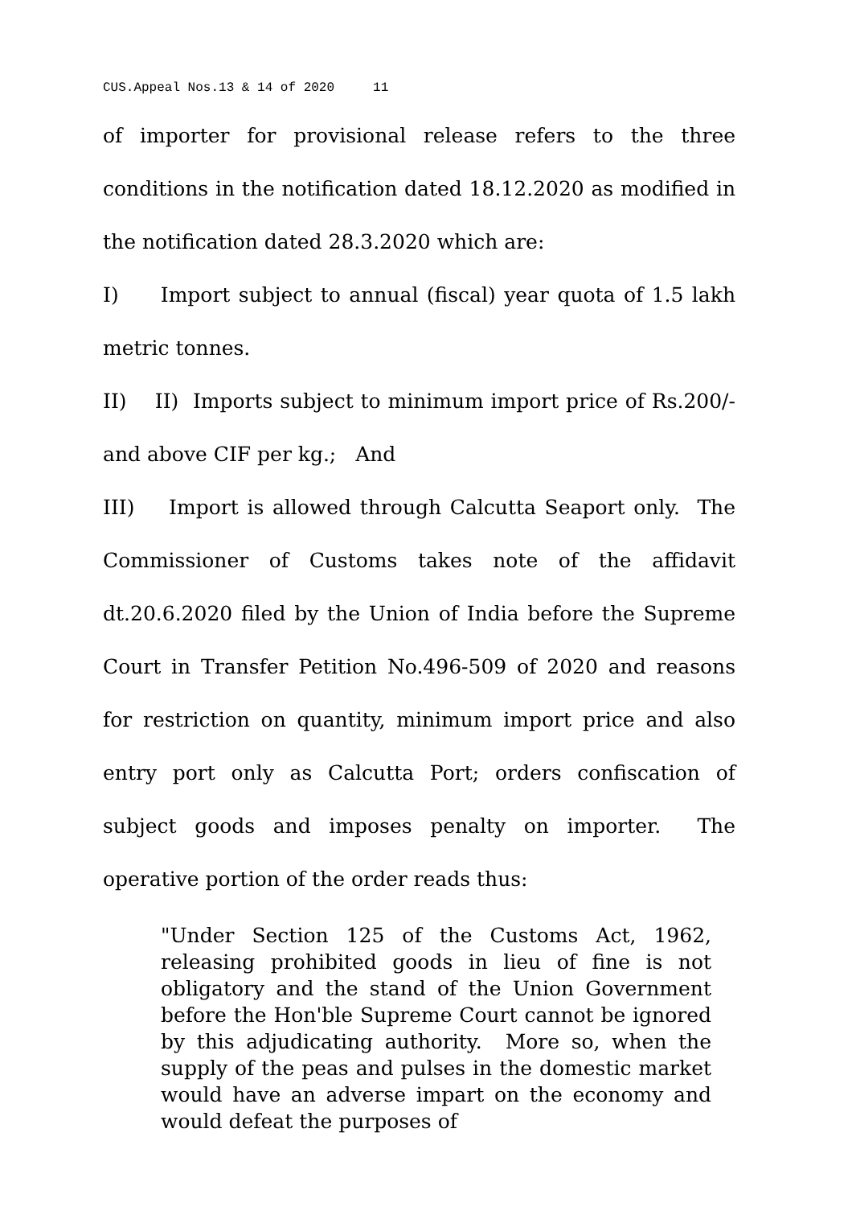CUS.Appeal Nos.13 & 14 of 2020 11
of importer for provisional release refers to the three conditions in the notification dated 18.12.2020 as modified in the notification dated 28.3.2020 which are:
I) Import subject to annual (fiscal) year quota of 1.5 lakh metric tonnes.
II) II) Imports subject to minimum import price of Rs.200/- and above CIF per kg.; And
III) Import is allowed through Calcutta Seaport only. The Commissioner of Customs takes note of the affidavit dt.20.6.2020 filed by the Union of India before the Supreme Court in Transfer Petition No.496-509 of 2020 and reasons for restriction on quantity, minimum import price and also entry port only as Calcutta Port; orders confiscation of subject goods and imposes penalty on importer. The operative portion of the order reads thus:
"Under Section 125 of the Customs Act, 1962, releasing prohibited goods in lieu of fine is not obligatory and the stand of the Union Government before the Hon'ble Supreme Court cannot be ignored by this adjudicating authority. More so, when the supply of the peas and pulses in the domestic market would have an adverse impart on the economy and would defeat the purposes of